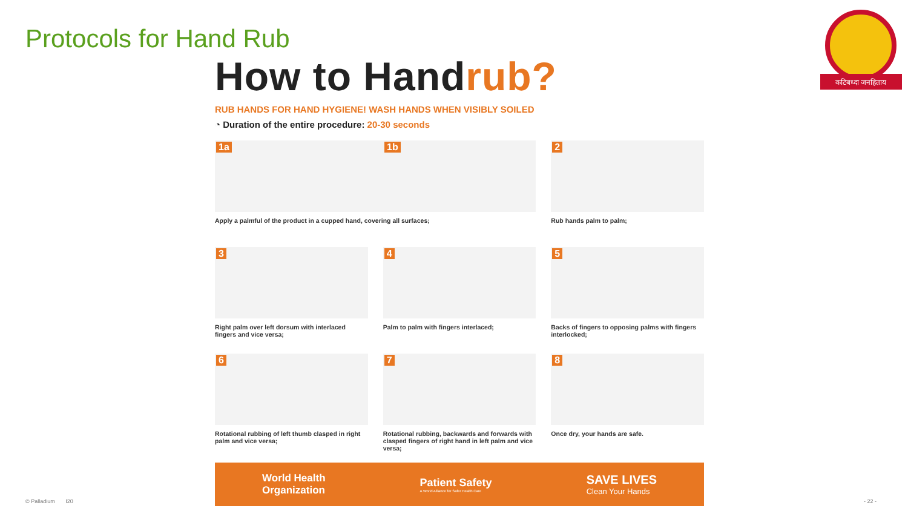Protocols for Hand Rub
कटिबध्दा जनहिताय
How to Handrub?
RUB HANDS FOR HAND HYGIENE! WASH HANDS WHEN VISIBLY SOILED
◔ Duration of the entire procedure: 20-30 seconds
1a 1b
Apply a palmful of the product in a cupped hand, covering all surfaces;
2
Rub hands palm to palm;
3
Right palm over left dorsum with interlaced fingers and vice versa;
4
Palm to palm with fingers interlaced;
5
Backs of fingers to opposing palms with fingers interlocked;
6
Rotational rubbing of left thumb clasped in right palm and vice versa;
7
Rotational rubbing, backwards and forwards with clasped fingers of right hand in left palm and vice versa;
8
Once dry, your hands are safe.
World Health
Organization
Patient Safety
A World Alliance for Safer Health Care
SAVE LIVES
Clean Your Hands
© Palladium I20 - 22 -